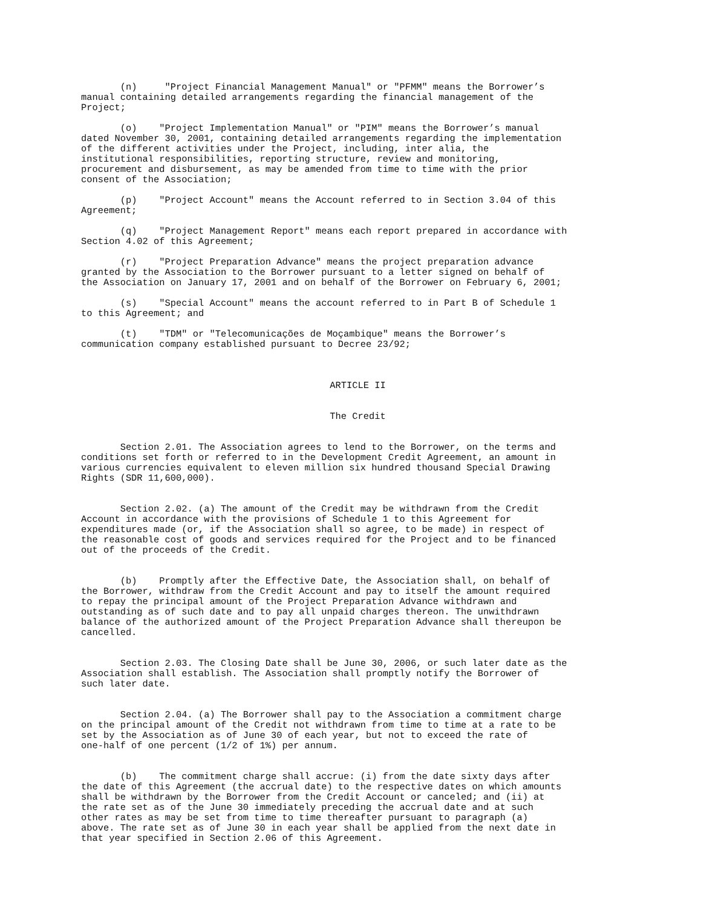(n) "Project Financial Management Manual" or "PFMM" means the Borrower’s manual containing detailed arrangements regarding the financial management of the Project;
(o) "Project Implementation Manual" or "PIM" means the Borrower’s manual dated November 30, 2001, containing detailed arrangements regarding the implementation of the different activities under the Project, including, inter alia, the institutional responsibilities, reporting structure, review and monitoring, procurement and disbursement, as may be amended from time to time with the prior consent of the Association;
(p) "Project Account" means the Account referred to in Section 3.04 of this Agreement;
(q) "Project Management Report" means each report prepared in accordance with Section 4.02 of this Agreement;
(r) "Project Preparation Advance" means the project preparation advance granted by the Association to the Borrower pursuant to a letter signed on behalf of the Association on January 17, 2001 and on behalf of the Borrower on February 6, 2001;
(s) "Special Account" means the account referred to in Part B of Schedule 1 to this Agreement; and
(t) "TDM" or "Telecomunicações de Moçambique" means the Borrower’s communication company established pursuant to Decree 23/92;
ARTICLE II
The Credit
Section 2.01. The Association agrees to lend to the Borrower, on the terms and conditions set forth or referred to in the Development Credit Agreement, an amount in various currencies equivalent to eleven million six hundred thousand Special Drawing Rights (SDR 11,600,000).
Section 2.02. (a) The amount of the Credit may be withdrawn from the Credit Account in accordance with the provisions of Schedule 1 to this Agreement for expenditures made (or, if the Association shall so agree, to be made) in respect of the reasonable cost of goods and services required for the Project and to be financed out of the proceeds of the Credit.
(b) Promptly after the Effective Date, the Association shall, on behalf of the Borrower, withdraw from the Credit Account and pay to itself the amount required to repay the principal amount of the Project Preparation Advance withdrawn and outstanding as of such date and to pay all unpaid charges thereon. The unwithdrawn balance of the authorized amount of the Project Preparation Advance shall thereupon be cancelled.
Section 2.03. The Closing Date shall be June 30, 2006, or such later date as the Association shall establish. The Association shall promptly notify the Borrower of such later date.
Section 2.04. (a) The Borrower shall pay to the Association a commitment charge on the principal amount of the Credit not withdrawn from time to time at a rate to be set by the Association as of June 30 of each year, but not to exceed the rate of one-half of one percent (1/2 of 1%) per annum.
(b) The commitment charge shall accrue: (i) from the date sixty days after the date of this Agreement (the accrual date) to the respective dates on which amounts shall be withdrawn by the Borrower from the Credit Account or canceled; and (ii) at the rate set as of the June 30 immediately preceding the accrual date and at such other rates as may be set from time to time thereafter pursuant to paragraph (a) above. The rate set as of June 30 in each year shall be applied from the next date in that year specified in Section 2.06 of this Agreement.